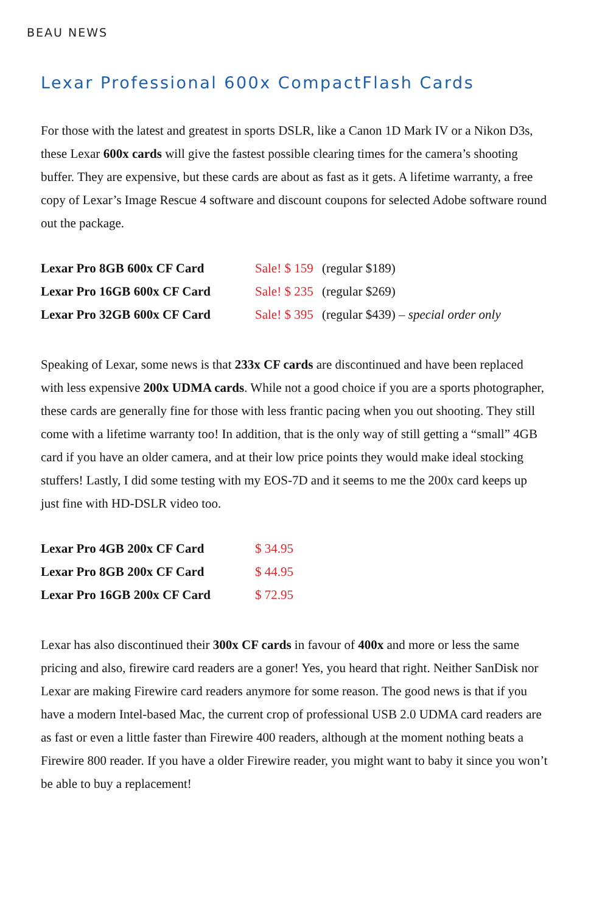BEAU NEWS
Lexar Professional 600x CompactFlash Cards
For those with the latest and greatest in sports DSLR, like a Canon 1D Mark IV or a Nikon D3s, these Lexar 600x cards will give the fastest possible clearing times for the camera’s shooting buffer. They are expensive, but these cards are about as fast as it gets. A lifetime warranty, a free copy of Lexar’s Image Rescue 4 software and discount coupons for selected Adobe software round out the package.
| Lexar Pro 8GB 600x CF Card | Sale! $ 159 | (regular $189) |
| Lexar Pro 16GB 600x CF Card | Sale! $ 235 | (regular $269) |
| Lexar Pro 32GB 600x CF Card | Sale! $ 395 | (regular $439) – special order only |
Speaking of Lexar, some news is that 233x CF cards are discontinued and have been replaced with less expensive 200x UDMA cards. While not a good choice if you are a sports photographer, these cards are generally fine for those with less frantic pacing when you out shooting. They still come with a lifetime warranty too! In addition, that is the only way of still getting a “small” 4GB card if you have an older camera, and at their low price points they would make ideal stocking stuffers! Lastly, I did some testing with my EOS-7D and it seems to me the 200x card keeps up just fine with HD-DSLR video too.
| Lexar Pro 4GB 200x CF Card | $ 34.95 |
| Lexar Pro 8GB 200x CF Card | $ 44.95 |
| Lexar Pro 16GB 200x CF Card | $ 72.95 |
Lexar has also discontinued their 300x CF cards in favour of 400x and more or less the same pricing and also, firewire card readers are a goner! Yes, you heard that right. Neither SanDisk nor Lexar are making Firewire card readers anymore for some reason. The good news is that if you have a modern Intel-based Mac, the current crop of professional USB 2.0 UDMA card readers are as fast or even a little faster than Firewire 400 readers, although at the moment nothing beats a Firewire 800 reader. If you have a older Firewire reader, you might want to baby it since you won’t be able to buy a replacement!